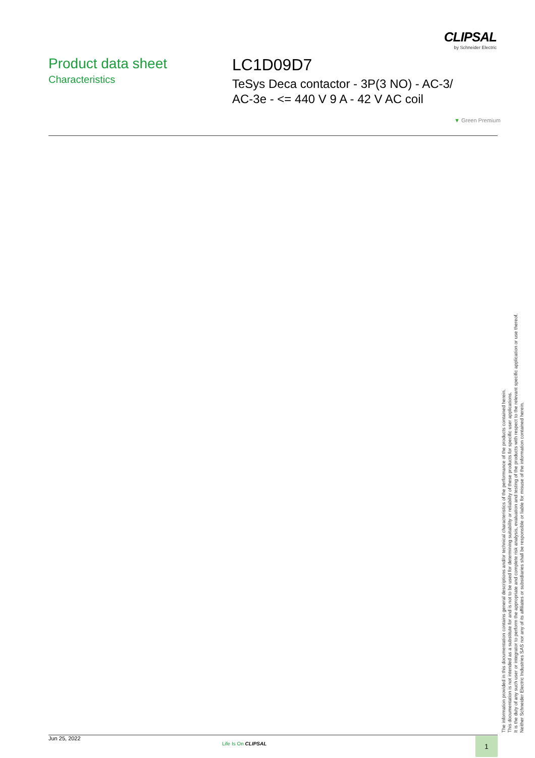CLIPSAL
by Schneider Electric
Product data sheet
Characteristics
LC1D09D7
TeSys Deca contactor - 3P(3 NO) - AC-3/
AC-3e - <= 440 V 9 A - 42 V AC coil
▼ Green Premium
The information provided in this documentation contains general descriptions and/or technical characteristics of the performance of the products contained herein.
This documentation is not intended as a substitute for and is not to be used for determining suitability or reliability of these products for specific user applications.
It is the duty of any such user or integrator to perform the appropriate and complete risk analysis, evaluation and testing of the products with respect to the relevant specific application or use thereof.
Neither Schneider Electric Industries SAS nor any of its affiliates or subsidiaries shall be responsible or liable for misuse of the information contained herein.
Jun 25, 2022
Life Is On CLIPSAL 1